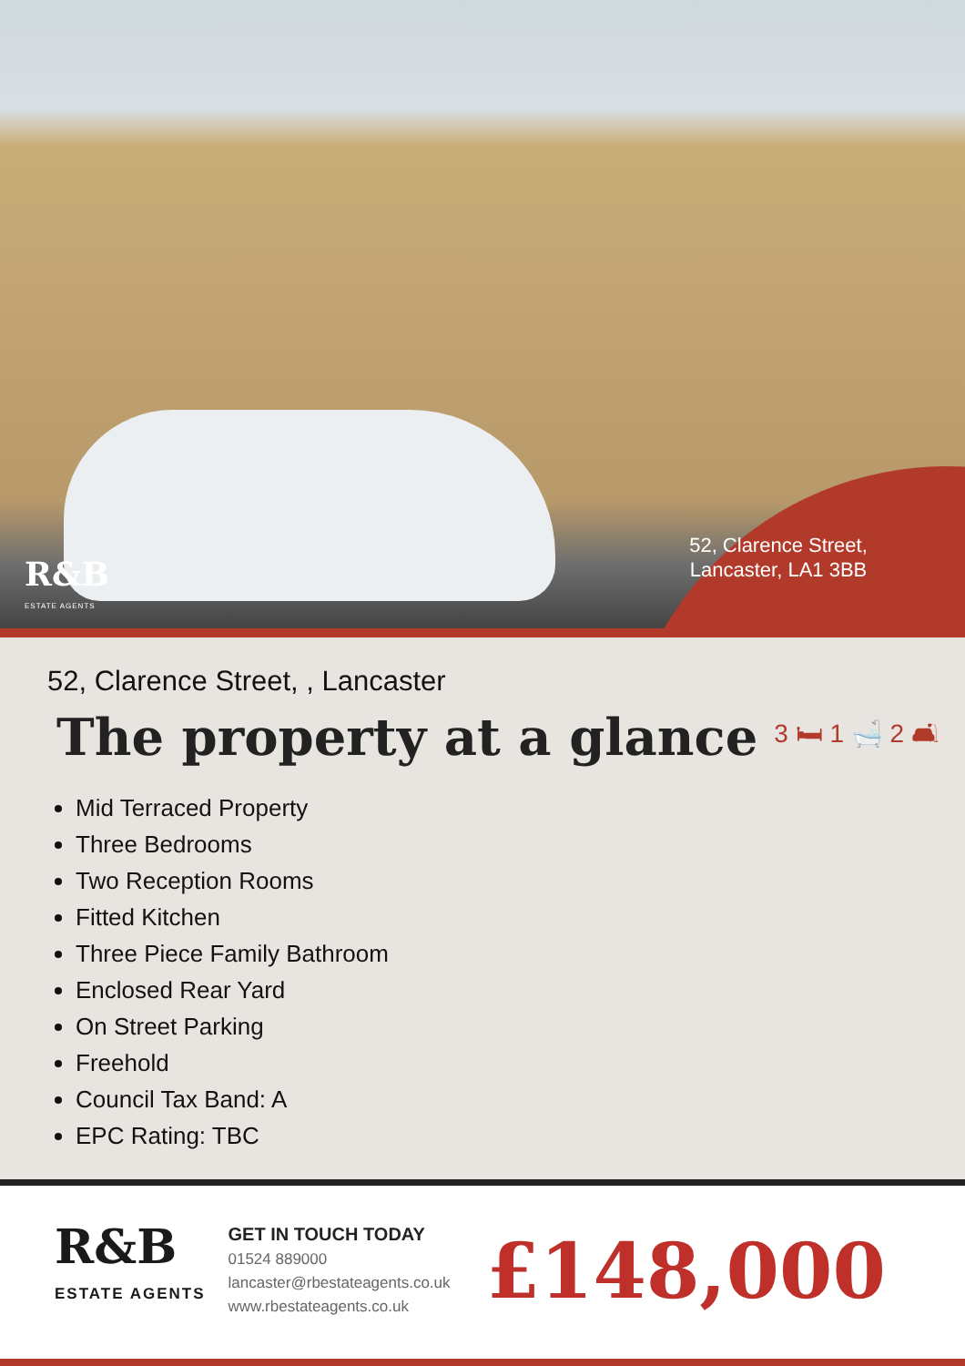52, Clarence Street, Lancaster, LA1 3BB
R&B
ESTATE AGENTS
52, Clarence Street, , Lancaster
The property at a glance
3 🛏 1 🛁 2 🛋
Mid Terraced Property
Three Bedrooms
Two Reception Rooms
Fitted Kitchen
Three Piece Family Bathroom
Enclosed Rear Yard
On Street Parking
Freehold
Council Tax Band: A
EPC Rating: TBC
R&B
ESTATE AGENTS
GET IN TOUCH TODAY
01524 889000
lancaster@rbestateagents.co.uk
www.rbestateagents.co.uk
£148,000